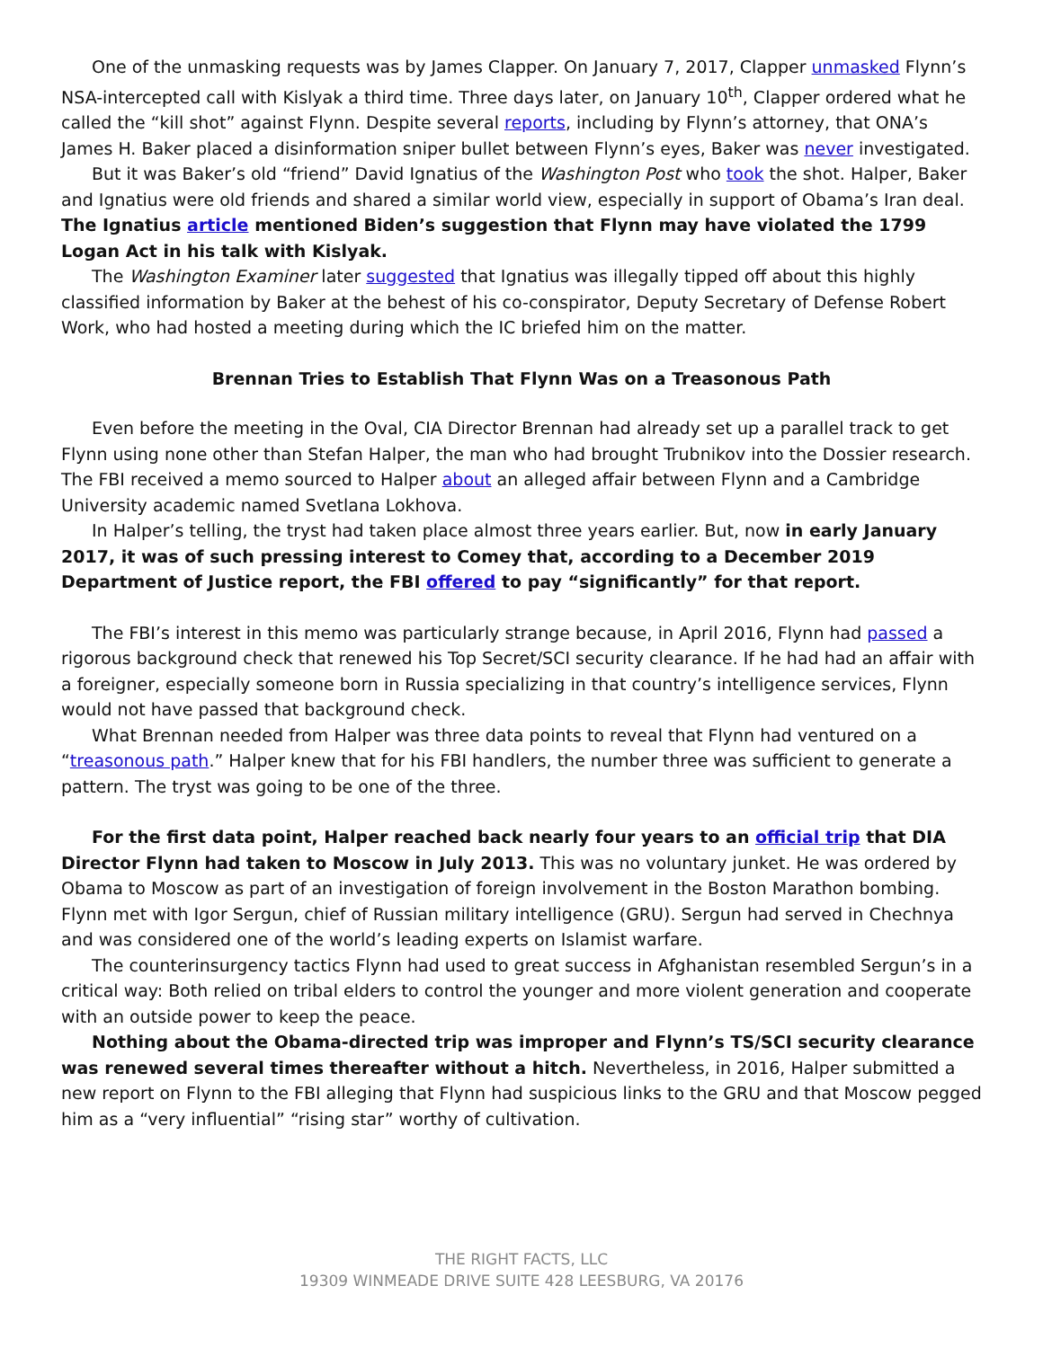One of the unmasking requests was by James Clapper. On January 7, 2017, Clapper unmasked Flynn’s NSA-intercepted call with Kislyak a third time. Three days later, on January 10<sup>th</sup>, Clapper ordered what he called the “kill shot” against Flynn. Despite several reports, including by Flynn’s attorney, that ONA’s James H. Baker placed a disinformation sniper bullet between Flynn’s eyes, Baker was never investigated.
But it was Baker’s old “friend” David Ignatius of the Washington Post who took the shot. Halper, Baker and Ignatius were old friends and shared a similar world view, especially in support of Obama’s Iran deal. The Ignatius article mentioned Biden’s suggestion that Flynn may have violated the 1799 Logan Act in his talk with Kislyak.
The Washington Examiner later suggested that Ignatius was illegally tipped off about this highly classified information by Baker at the behest of his co-conspirator, Deputy Secretary of Defense Robert Work, who had hosted a meeting during which the IC briefed him on the matter.
Brennan Tries to Establish That Flynn Was on a Treasonous Path
Even before the meeting in the Oval, CIA Director Brennan had already set up a parallel track to get Flynn using none other than Stefan Halper, the man who had brought Trubnikov into the Dossier research. The FBI received a memo sourced to Halper about an alleged affair between Flynn and a Cambridge University academic named Svetlana Lokhova.
In Halper’s telling, the tryst had taken place almost three years earlier. But, now in early January 2017, it was of such pressing interest to Comey that, according to a December 2019 Department of Justice report, the FBI offered to pay “significantly” for that report.
The FBI’s interest in this memo was particularly strange because, in April 2016, Flynn had passed a rigorous background check that renewed his Top Secret/SCI security clearance. If he had had an affair with a foreigner, especially someone born in Russia specializing in that country’s intelligence services, Flynn would not have passed that background check.
What Brennan needed from Halper was three data points to reveal that Flynn had ventured on a “treasonous path.” Halper knew that for his FBI handlers, the number three was sufficient to generate a pattern. The tryst was going to be one of the three.
For the first data point, Halper reached back nearly four years to an official trip that DIA Director Flynn had taken to Moscow in July 2013. This was no voluntary junket. He was ordered by Obama to Moscow as part of an investigation of foreign involvement in the Boston Marathon bombing. Flynn met with Igor Sergun, chief of Russian military intelligence (GRU). Sergun had served in Chechnya and was considered one of the world’s leading experts on Islamist warfare.
The counterinsurgency tactics Flynn had used to great success in Afghanistan resembled Sergun’s in a critical way: Both relied on tribal elders to control the younger and more violent generation and cooperate with an outside power to keep the peace.
Nothing about the Obama-directed trip was improper and Flynn’s TS/SCI security clearance was renewed several times thereafter without a hitch. Nevertheless, in 2016, Halper submitted a new report on Flynn to the FBI alleging that Flynn had suspicious links to the GRU and that Moscow pegged him as a “very influential” “rising star” worthy of cultivation.
THE RIGHT FACTS, LLC
19309 WINMEADE DRIVE SUITE 428 LEESBURG, VA 20176